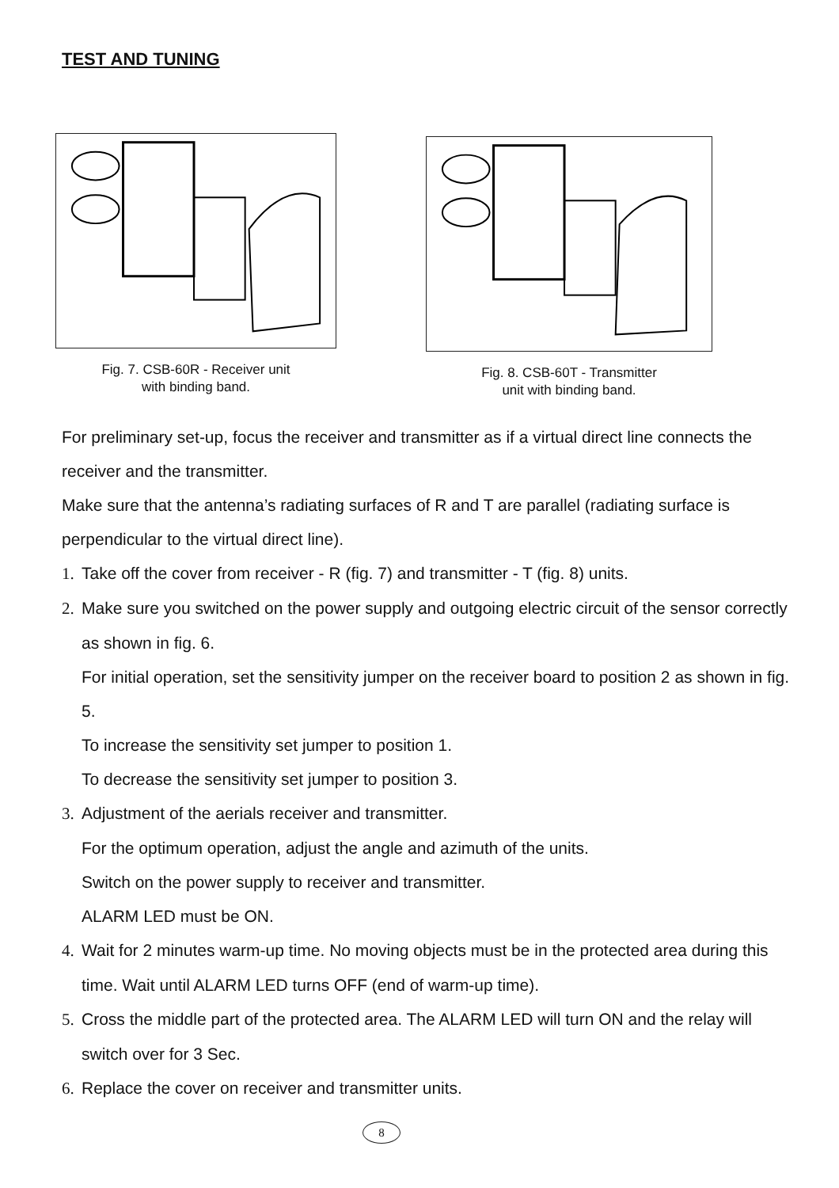TEST AND TUNING
Fig. 7. CSB-60R - Receiver unit
with binding band.
Fig. 8. CSB-60T - Transmitter
unit with binding band.
For preliminary set-up, focus the receiver and transmitter as if a virtual direct line connects the receiver and the transmitter.
Make sure that the antenna’s radiating surfaces of R and T are parallel (radiating surface is perpendicular to the virtual direct line).
1. Take off the cover from receiver - R (fig. 7) and transmitter - T (fig. 8) units.
2. Make sure you switched on the power supply and outgoing electric circuit of the sensor correctly as shown in fig. 6.
For initial operation, set the sensitivity jumper on the receiver board to position 2 as shown in fig. 5.
To increase the sensitivity set jumper to position 1.
To decrease the sensitivity set jumper to position 3.
3. Adjustment of the aerials receiver and transmitter.
For the optimum operation, adjust the angle and azimuth of the units.
Switch on the power supply to receiver and transmitter.
ALARM LED must be ON.
4. Wait for 2 minutes warm-up time. No moving objects must be in the protected area during this time. Wait until ALARM LED turns OFF (end of warm-up time).
5. Cross the middle part of the protected area. The ALARM LED will turn ON and the relay will switch over for 3 Sec.
6. Replace the cover on receiver and transmitter units.
8